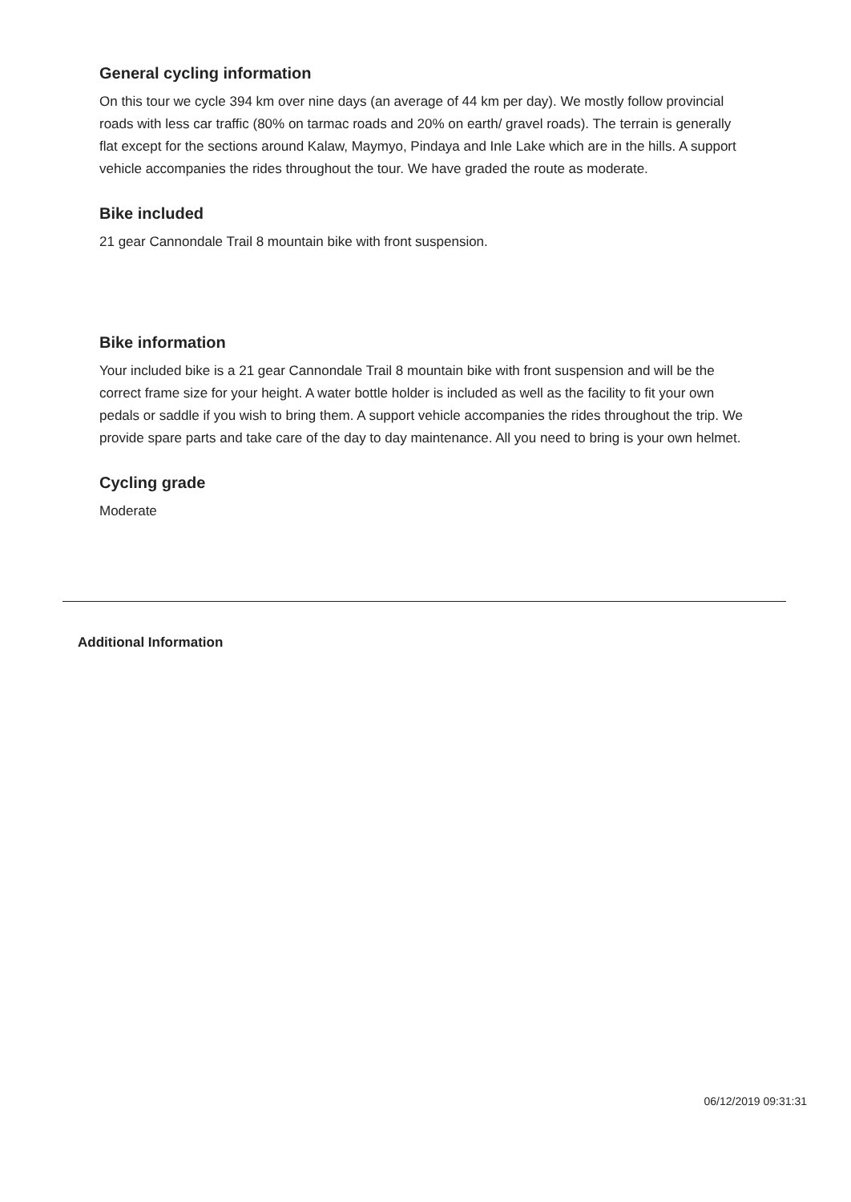General cycling information
On this tour we cycle 394 km over nine days (an average of 44 km per day). We mostly follow provincial roads with less car traffic (80% on tarmac roads and 20% on earth/ gravel roads). The terrain is generally flat except for the sections around Kalaw, Maymyo, Pindaya and Inle Lake which are in the hills. A support vehicle accompanies the rides throughout the tour. We have graded the route as moderate.
Bike included
21 gear Cannondale Trail 8 mountain bike with front suspension.
Bike information
Your included bike is a 21 gear Cannondale Trail 8 mountain bike with front suspension and will be the correct frame size for your height. A water bottle holder is included as well as the facility to fit your own pedals or saddle if you wish to bring them. A support vehicle accompanies the rides throughout the trip. We provide spare parts and take care of the day to day maintenance. All you need to bring is your own helmet.
Cycling grade
Moderate
Additional Information
06/12/2019 09:31:31